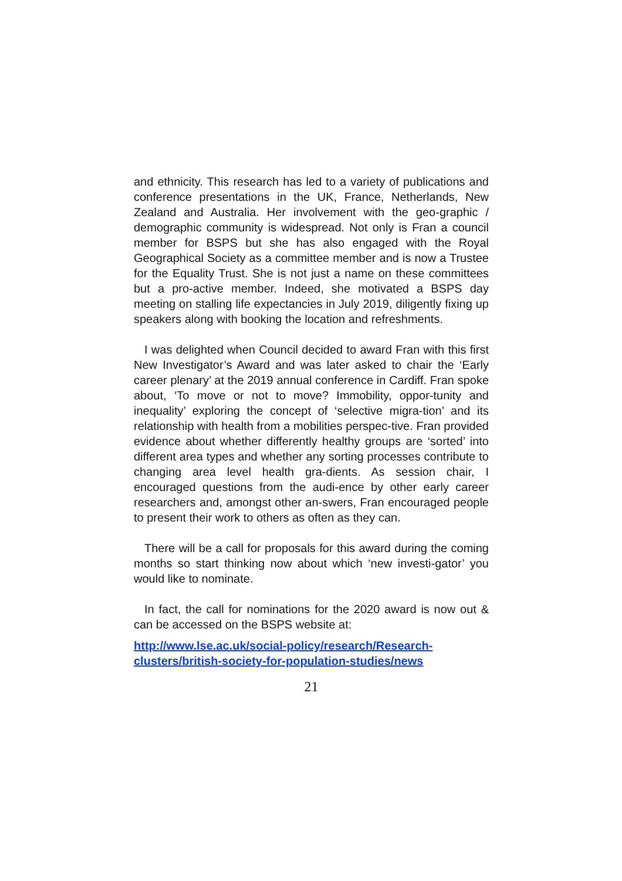and ethnicity. This research has led to a variety of publications and conference presentations in the UK, France, Netherlands, New Zealand and Australia. Her involvement with the geo-graphic / demographic community is widespread. Not only is Fran a council member for BSPS but she has also engaged with the Royal Geographical Society as a committee member and is now a Trustee for the Equality Trust. She is not just a name on these committees but a pro-active member. Indeed, she motivated a BSPS day meeting on stalling life expectancies in July 2019, diligently fixing up speakers along with booking the location and refreshments.
I was delighted when Council decided to award Fran with this first New Investigator’s Award and was later asked to chair the ‘Early career plenary’ at the 2019 annual conference in Cardiff. Fran spoke about, ‘To move or not to move? Immobility, oppor-tunity and inequality’ exploring the concept of ‘selective migra-tion’ and its relationship with health from a mobilities perspec-tive. Fran provided evidence about whether differently healthy groups are ‘sorted’ into different area types and whether any sorting processes contribute to changing area level health gra-dients. As session chair, I encouraged questions from the audi-ence by other early career researchers and, amongst other an-swers, Fran encouraged people to present their work to others as often as they can.
There will be a call for proposals for this award during the coming months so start thinking now about which ‘new investi-gator’ you would like to nominate.
In fact, the call for nominations for the 2020 award is now out & can be accessed on the BSPS website at:
http://www.lse.ac.uk/social-policy/research/Research-clusters/british-society-for-population-studies/news
21